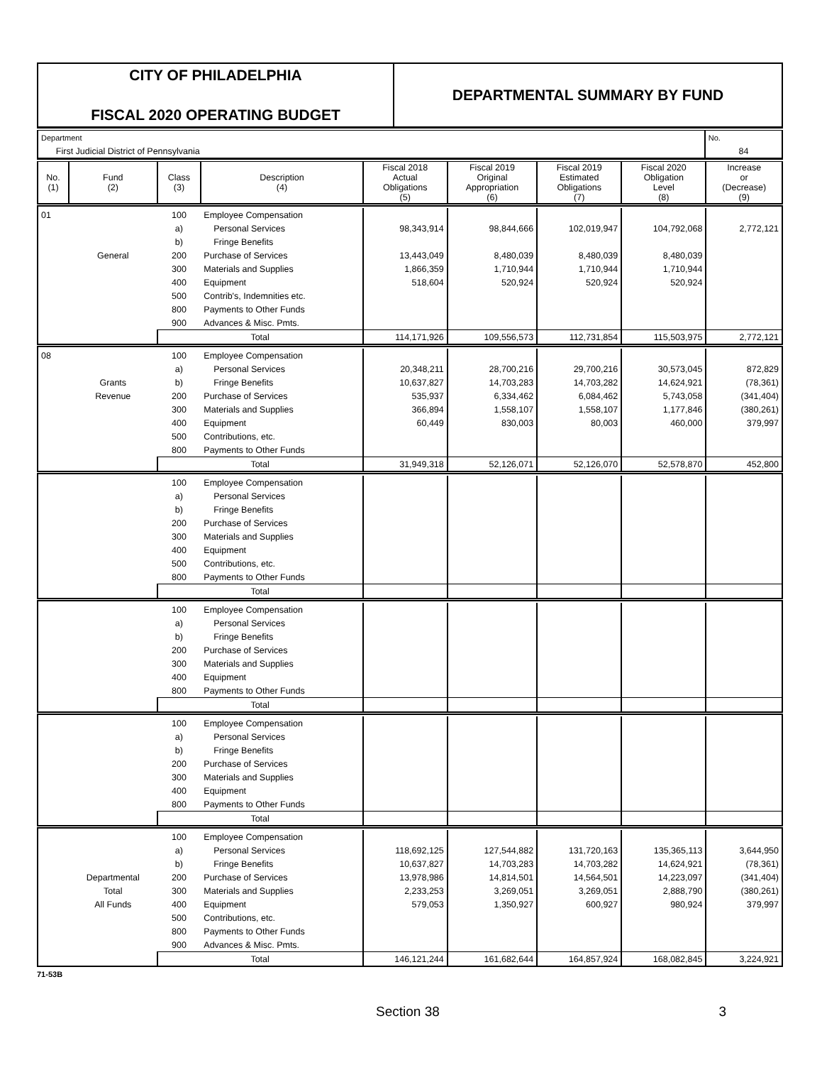CITY OF PHILADELPHIA
FISCAL 2020 OPERATING BUDGET
DEPARTMENTAL SUMMARY BY FUND
| Department | No. |
| First Judicial District of Pennsylvania | 84 |
| No. (1) | Fund (2) | Class (3) | Description (4) | Fiscal 2018 Actual Obligations (5) | Fiscal 2019 Original Appropriation (6) | Fiscal 2019 Estimated Obligations (7) | Fiscal 2020 Obligation Level (8) | Increase or (Decrease) (9) |
| --- | --- | --- | --- | --- | --- | --- | --- | --- |
| 01 | | 100 | Employee Compensation | | | | | |
| | | a) | Personal Services | 98,343,914 | 98,844,666 | 102,019,947 | 104,792,068 | 2,772,121 |
| | | b) | Fringe Benefits | | | | | |
| | General | 200 | Purchase of Services | 13,443,049 | 8,480,039 | 8,480,039 | 8,480,039 | |
| | | 300 | Materials and Supplies | 1,866,359 | 1,710,944 | 1,710,944 | 1,710,944 | |
| | | 400 | Equipment | 518,604 | 520,924 | 520,924 | 520,924 | |
| | | 500 | Contrib's, Indemnities etc. | | | | | |
| | | 800 | Payments to Other Funds | | | | | |
| | | 900 | Advances & Misc. Pmts. | | | | | |
| | | Total | | 114,171,926 | 109,556,573 | 112,731,854 | 115,503,975 | 2,772,121 |
| 08 | | 100 | Employee Compensation | | | | | |
| | | a) | Personal Services | 20,348,211 | 28,700,216 | 29,700,216 | 30,573,045 | 872,829 |
| | Grants | b) | Fringe Benefits | 10,637,827 | 14,703,283 | 14,703,282 | 14,624,921 | (78,361) |
| | Revenue | 200 | Purchase of Services | 535,937 | 6,334,462 | 6,084,462 | 5,743,058 | (341,404) |
| | | 300 | Materials and Supplies | 366,894 | 1,558,107 | 1,558,107 | 1,177,846 | (380,261) |
| | | 400 | Equipment | 60,449 | 830,003 | 80,003 | 460,000 | 379,997 |
| | | 500 | Contributions, etc. | | | | | |
| | | 800 | Payments to Other Funds | | | | | |
| | | Total | | 31,949,318 | 52,126,071 | 52,126,070 | 52,578,870 | 452,800 |
| | | 100 | Employee Compensation | | | | | |
| | | a) | Personal Services | | | | | |
| | | b) | Fringe Benefits | | | | | |
| | | 200 | Purchase of Services | | | | | |
| | | 300 | Materials and Supplies | | | | | |
| | | 400 | Equipment | | | | | |
| | | 500 | Contributions, etc. | | | | | |
| | | 800 | Payments to Other Funds | | | | | |
| | | Total | | | | | | |
| | | 100 | Employee Compensation | | | | | |
| | | a) | Personal Services | | | | | |
| | | b) | Fringe Benefits | | | | | |
| | | 200 | Purchase of Services | | | | | |
| | | 300 | Materials and Supplies | | | | | |
| | | 400 | Equipment | | | | | |
| | | 800 | Payments to Other Funds | | | | | |
| | | Total | | | | | | |
| | | 100 | Employee Compensation | | | | | |
| | | a) | Personal Services | | | | | |
| | | b) | Fringe Benefits | | | | | |
| | | 200 | Purchase of Services | | | | | |
| | | 300 | Materials and Supplies | | | | | |
| | | 400 | Equipment | | | | | |
| | | 800 | Payments to Other Funds | | | | | |
| | | Total | | | | | | |
| | | 100 | Employee Compensation | | | | | |
| | | a) | Personal Services | 118,692,125 | 127,544,882 | 131,720,163 | 135,365,113 | 3,644,950 |
| | | b) | Fringe Benefits | 10,637,827 | 14,703,283 | 14,703,282 | 14,624,921 | (78,361) |
| | Departmental | 200 | Purchase of Services | 13,978,986 | 14,814,501 | 14,564,501 | 14,223,097 | (341,404) |
| | Total | 300 | Materials and Supplies | 2,233,253 | 3,269,051 | 3,269,051 | 2,888,790 | (380,261) |
| | All Funds | 400 | Equipment | 579,053 | 1,350,927 | 600,927 | 980,924 | 379,997 |
| | | 500 | Contributions, etc. | | | | | |
| | | 800 | Payments to Other Funds | | | | | |
| | | 900 | Advances & Misc. Pmts. | | | | | |
| | | Total | | 146,121,244 | 161,682,644 | 164,857,924 | 168,082,845 | 3,224,921 |
71-53B
Section 38 3